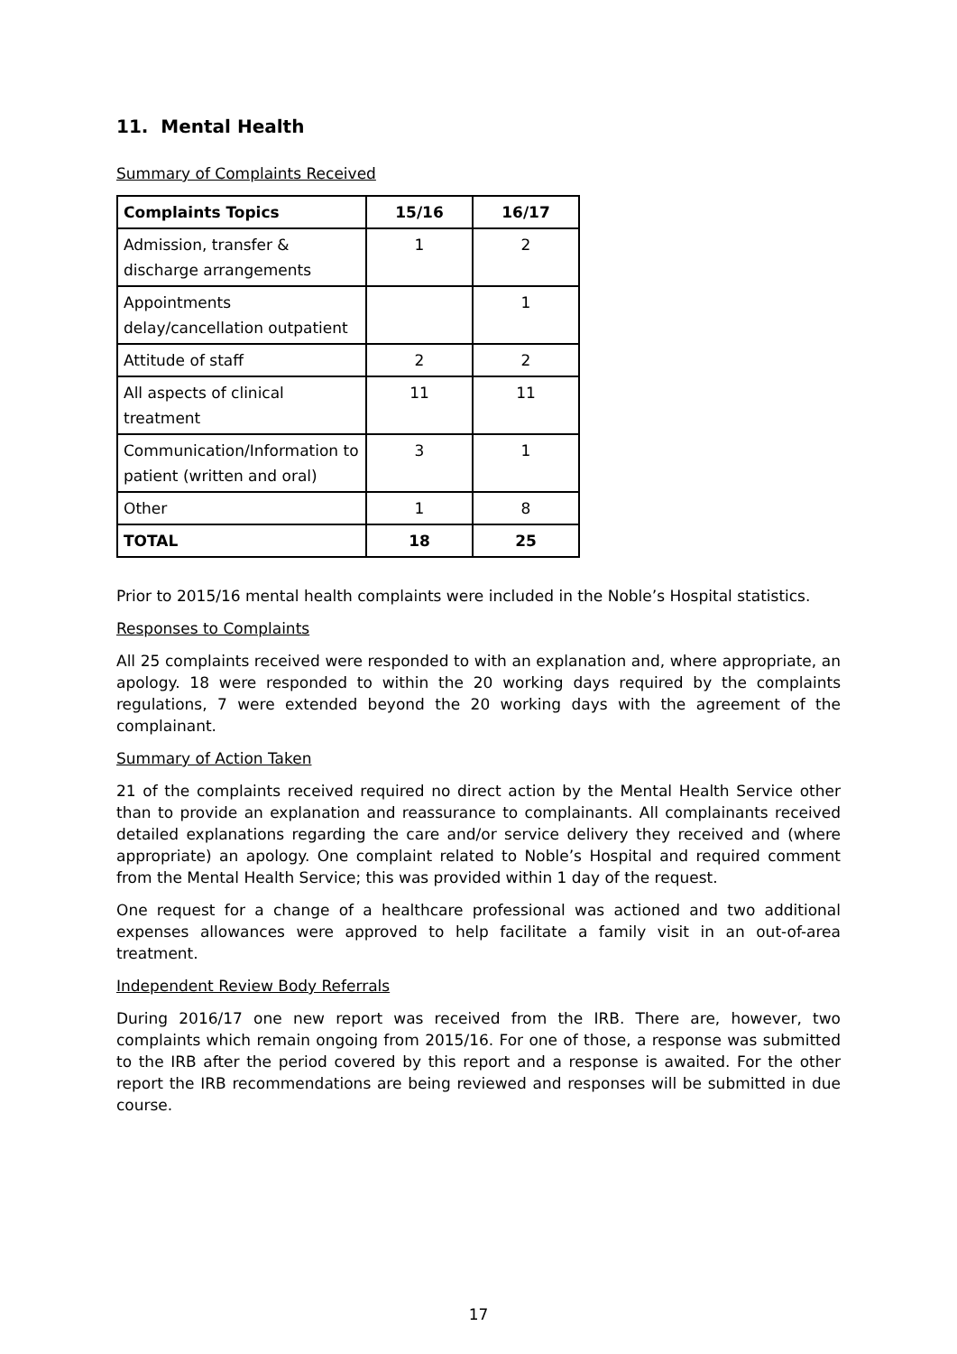11. Mental Health
Summary of Complaints Received
| Complaints Topics | 15/16 | 16/17 |
| --- | --- | --- |
| Admission, transfer & discharge arrangements | 1 | 2 |
| Appointments delay/cancellation outpatient | | 1 |
| Attitude of staff | 2 | 2 |
| All aspects of clinical treatment | 11 | 11 |
| Communication/Information to patient (written and oral) | 3 | 1 |
| Other | 1 | 8 |
| TOTAL | 18 | 25 |
Prior to 2015/16 mental health complaints were included in the Noble’s Hospital statistics.
Responses to Complaints
All 25 complaints received were responded to with an explanation and, where appropriate, an apology. 18 were responded to within the 20 working days required by the complaints regulations, 7 were extended beyond the 20 working days with the agreement of the complainant.
Summary of Action Taken
21 of the complaints received required no direct action by the Mental Health Service other than to provide an explanation and reassurance to complainants. All complainants received detailed explanations regarding the care and/or service delivery they received and (where appropriate) an apology. One complaint related to Noble’s Hospital and required comment from the Mental Health Service; this was provided within 1 day of the request.
One request for a change of a healthcare professional was actioned and two additional expenses allowances were approved to help facilitate a family visit in an out-of-area treatment.
Independent Review Body Referrals
During 2016/17 one new report was received from the IRB. There are, however, two complaints which remain ongoing from 2015/16. For one of those, a response was submitted to the IRB after the period covered by this report and a response is awaited. For the other report the IRB recommendations are being reviewed and responses will be submitted in due course.
17